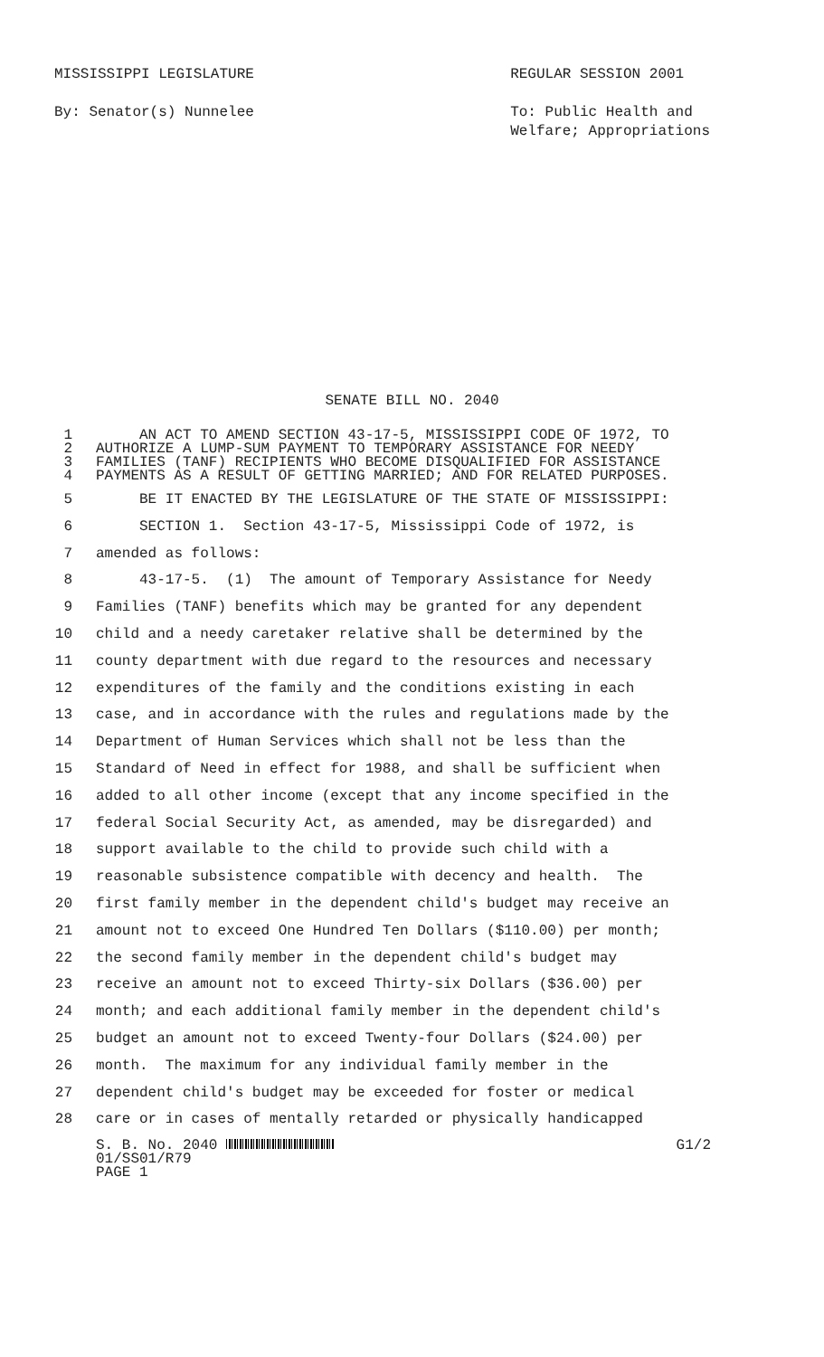MISSISSIPPI LEGISLATURE
By: Senator(s) Nunnelee
REGULAR SESSION 2001
To: Public Health and
Welfare; Appropriations
SENATE BILL NO. 2040
1 AN ACT TO AMEND SECTION 43-17-5, MISSISSIPPI CODE OF 1972, TO
2 AUTHORIZE A LUMP-SUM PAYMENT TO TEMPORARY ASSISTANCE FOR NEEDY
3 FAMILIES (TANF) RECIPIENTS WHO BECOME DISQUALIFIED FOR ASSISTANCE
4 PAYMENTS AS A RESULT OF GETTING MARRIED; AND FOR RELATED PURPOSES.
5 BE IT ENACTED BY THE LEGISLATURE OF THE STATE OF MISSISSIPPI:
6 SECTION 1. Section 43-17-5, Mississippi Code of 1972, is
7 amended as follows:
8 43-17-5. (1) The amount of Temporary Assistance for Needy
9 Families (TANF) benefits which may be granted for any dependent
10 child and a needy caretaker relative shall be determined by the
11 county department with due regard to the resources and necessary
12 expenditures of the family and the conditions existing in each
13 case, and in accordance with the rules and regulations made by the
14 Department of Human Services which shall not be less than the
15 Standard of Need in effect for 1988, and shall be sufficient when
16 added to all other income (except that any income specified in the
17 federal Social Security Act, as amended, may be disregarded) and
18 support available to the child to provide such child with a
19 reasonable subsistence compatible with decency and health. The
20 first family member in the dependent child's budget may receive an
21 amount not to exceed One Hundred Ten Dollars ($110.00) per month;
22 the second family member in the dependent child's budget may
23 receive an amount not to exceed Thirty-six Dollars ($36.00) per
24 month; and each additional family member in the dependent child's
25 budget an amount not to exceed Twenty-four Dollars ($24.00) per
26 month. The maximum for any individual family member in the
27 dependent child's budget may be exceeded for foster or medical
28 care or in cases of mentally retarded or physically handicapped
S. B. No. 2040 G1/2
01/SS01/R79
PAGE 1